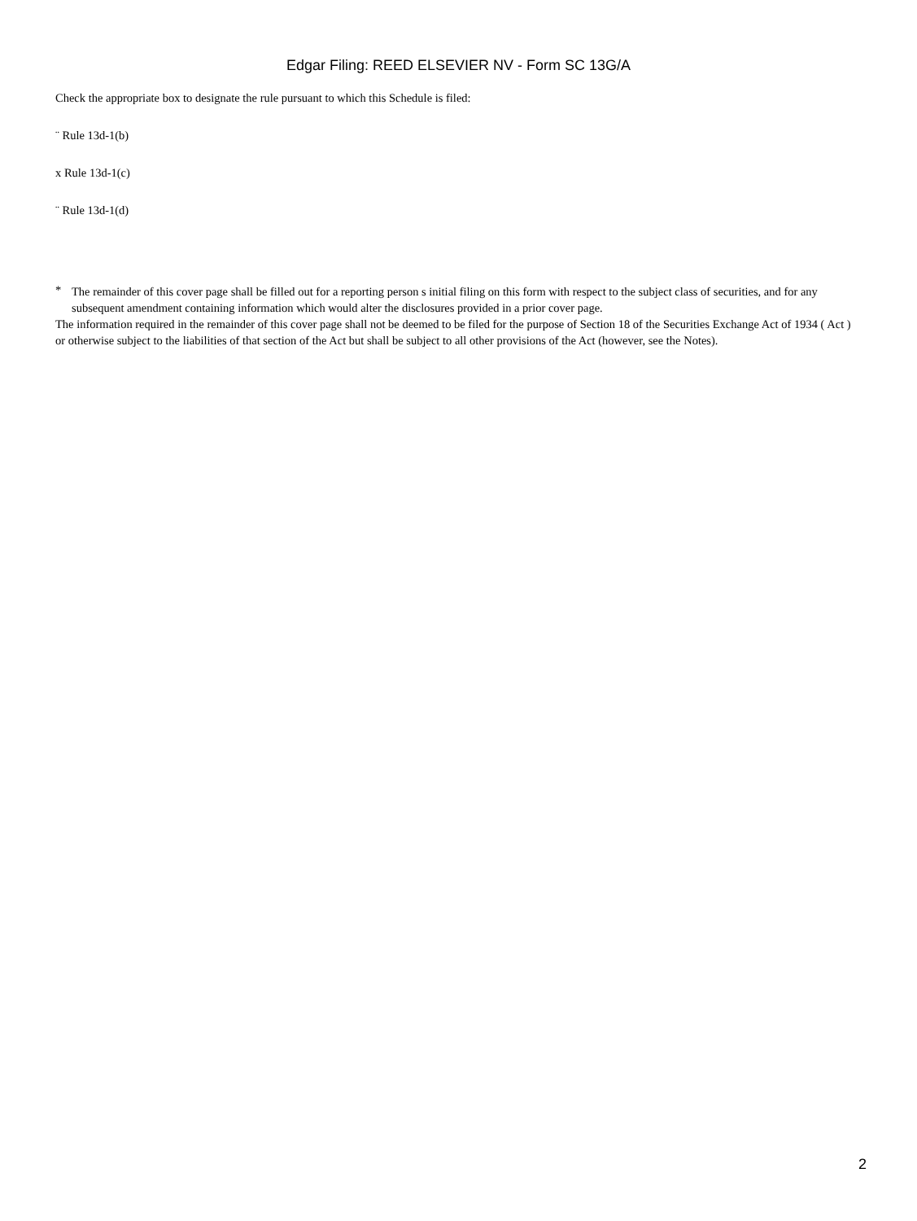Edgar Filing: REED ELSEVIER NV - Form SC 13G/A
Check the appropriate box to designate the rule pursuant to which this Schedule is filed:
¨ Rule 13d-1(b)
x Rule 13d-1(c)
¨ Rule 13d-1(d)
*
The remainder of this cover page shall be filled out for a reporting person s initial filing on this form with respect to the subject class of securities, and for any subsequent amendment containing information which would alter the disclosures provided in a prior cover page.
The information required in the remainder of this cover page shall not be deemed to be filed for the purpose of Section 18 of the Securities Exchange Act of 1934 ( Act ) or otherwise subject to the liabilities of that section of the Act but shall be subject to all other provisions of the Act (however, see the Notes).
2